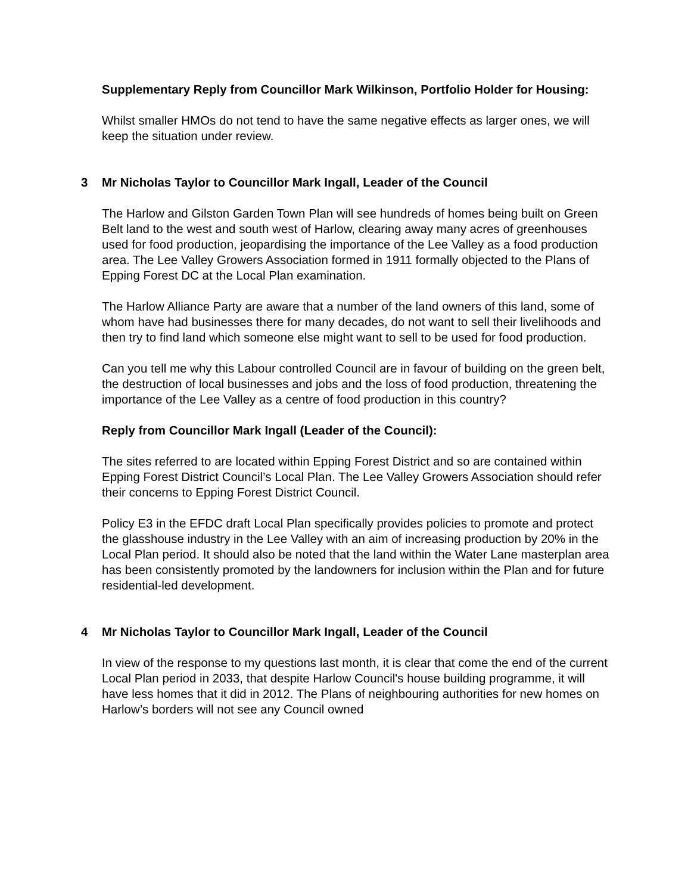Supplementary Reply from Councillor Mark Wilkinson, Portfolio Holder for Housing:
Whilst smaller HMOs do not tend to have the same negative effects as larger ones, we will keep the situation under review.
3 Mr Nicholas Taylor to Councillor Mark Ingall, Leader of the Council
The Harlow and Gilston Garden Town Plan will see hundreds of homes being built on Green Belt land to the west and south west of Harlow, clearing away many acres of greenhouses used for food production, jeopardising the importance of the Lee Valley as a food production area. The Lee Valley Growers Association formed in 1911 formally objected to the Plans of Epping Forest DC at the Local Plan examination.
The Harlow Alliance Party are aware that a number of the land owners of this land, some of whom have had businesses there for many decades, do not want to sell their livelihoods and then try to find land which someone else might want to sell to be used for food production.
Can you tell me why this Labour controlled Council are in favour of building on the green belt, the destruction of local businesses and jobs and the loss of food production, threatening the importance of the Lee Valley as a centre of food production in this country?
Reply from Councillor Mark Ingall (Leader of the Council):
The sites referred to are located within Epping Forest District and so are contained within Epping Forest District Council’s Local Plan. The Lee Valley Growers Association should refer their concerns to Epping Forest District Council.
Policy E3 in the EFDC draft Local Plan specifically provides policies to promote and protect the glasshouse industry in the Lee Valley with an aim of increasing production by 20% in the Local Plan period. It should also be noted that the land within the Water Lane masterplan area has been consistently promoted by the landowners for inclusion within the Plan and for future residential-led development.
4 Mr Nicholas Taylor to Councillor Mark Ingall, Leader of the Council
In view of the response to my questions last month, it is clear that come the end of the current Local Plan period in 2033, that despite Harlow Council's house building programme, it will have less homes that it did in 2012. The Plans of neighbouring authorities for new homes on Harlow’s borders will not see any Council owned